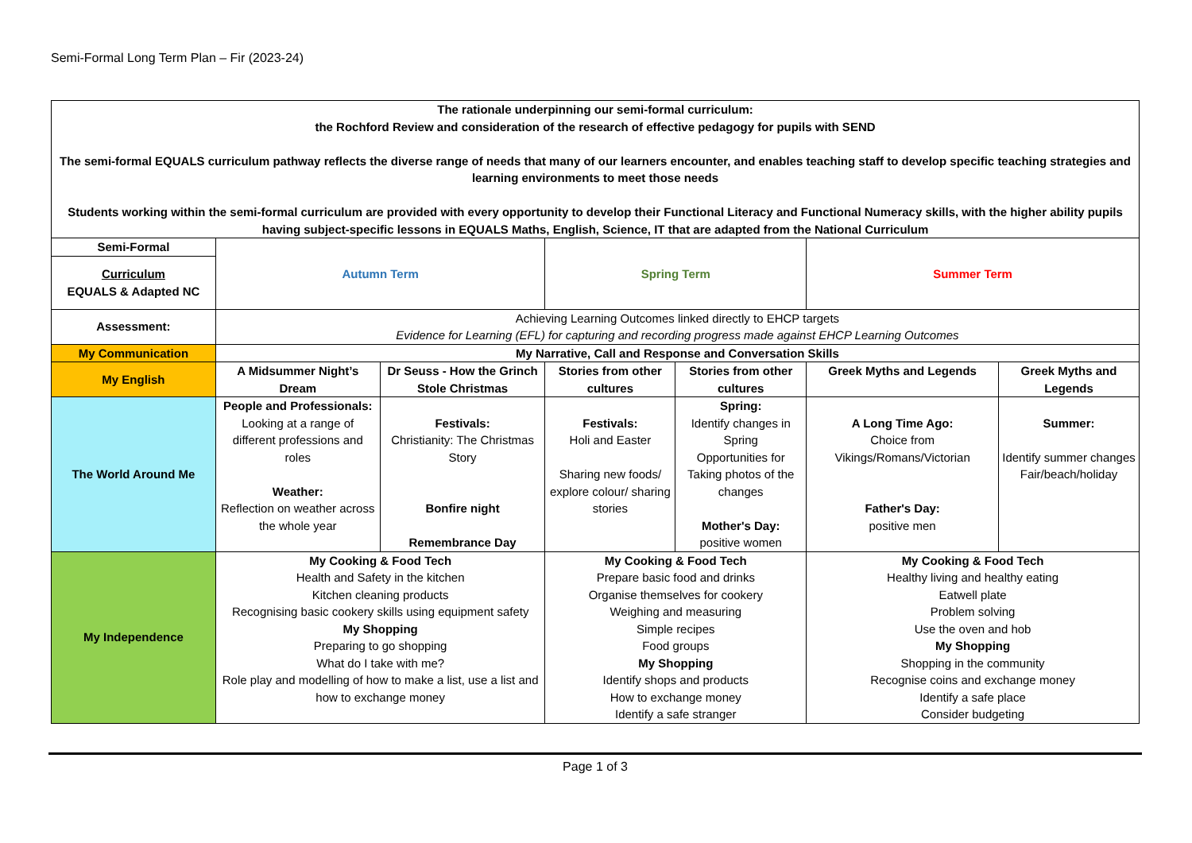Semi-Formal Long Term Plan – Fir (2023-24)
| The rationale underpinning our semi-formal curriculum: the Rochford Review and consideration of the research of effective pedagogy for pupils with SEND The semi-formal EQUALS curriculum pathway reflects the diverse range of needs that many of our learners encounter, and enables teaching staff to develop specific teaching strategies and learning environments to meet those needs Students working within the semi-formal curriculum are provided with every opportunity to develop their Functional Literacy and Functional Numeracy skills, with the higher ability pupils having subject-specific lessons in EQUALS Maths, English, Science, IT that are adapted from the National Curriculum | | | | | | |
| Semi-Formal | Autumn Term | | Spring Term | | Summer Term | |
| Curriculum EQUALS & Adapted NC | | | | | | |
| Assessment: | Achieving Learning Outcomes linked directly to EHCP targets Evidence for Learning (EFL) for capturing and recording progress made against EHCP Learning Outcomes | | | | | |
| My Communication | My Narrative, Call and Response and Conversation Skills | | | | | |
| My English | A Midsummer Night’s Dream | Dr Seuss - How the Grinch Stole Christmas | Stories from other cultures | Stories from other cultures | Greek Myths and Legends | Greek Myths and Legends |
| The World Around Me | People and Professionals: Looking at a range of different professions and roles Weather: Reflection on weather across the whole year | Festivals: Christianity: The Christmas Story Bonfire night Remembrance Day | Festivals: Holi and Easter Sharing new foods/ explore colour/ sharing stories | Spring: Identify changes in Spring Opportunities for Taking photos of the changes Mother's Day: positive women | A Long Time Ago: Choice from Vikings/Romans/Victorian Father's Day: positive men | Summer: Identify summer changes Fair/beach/holiday |
| My Independence | My Cooking & Food Tech Health and Safety in the kitchen Kitchen cleaning products Recognising basic cookery skills using equipment safety My Shopping Preparing to go shopping What do I take with me? Role play and modelling of how to make a list, use a list and how to exchange money | | My Cooking & Food Tech Prepare basic food and drinks Organise themselves for cookery Weighing and measuring Simple recipes Food groups My Shopping Identify shops and products How to exchange money Identify a safe stranger | | My Cooking & Food Tech Healthy living and healthy eating Eatwell plate Problem solving Use the oven and hob My Shopping Shopping in the community Recognise coins and exchange money Identify a safe place Consider budgeting | |
Page 1 of 3